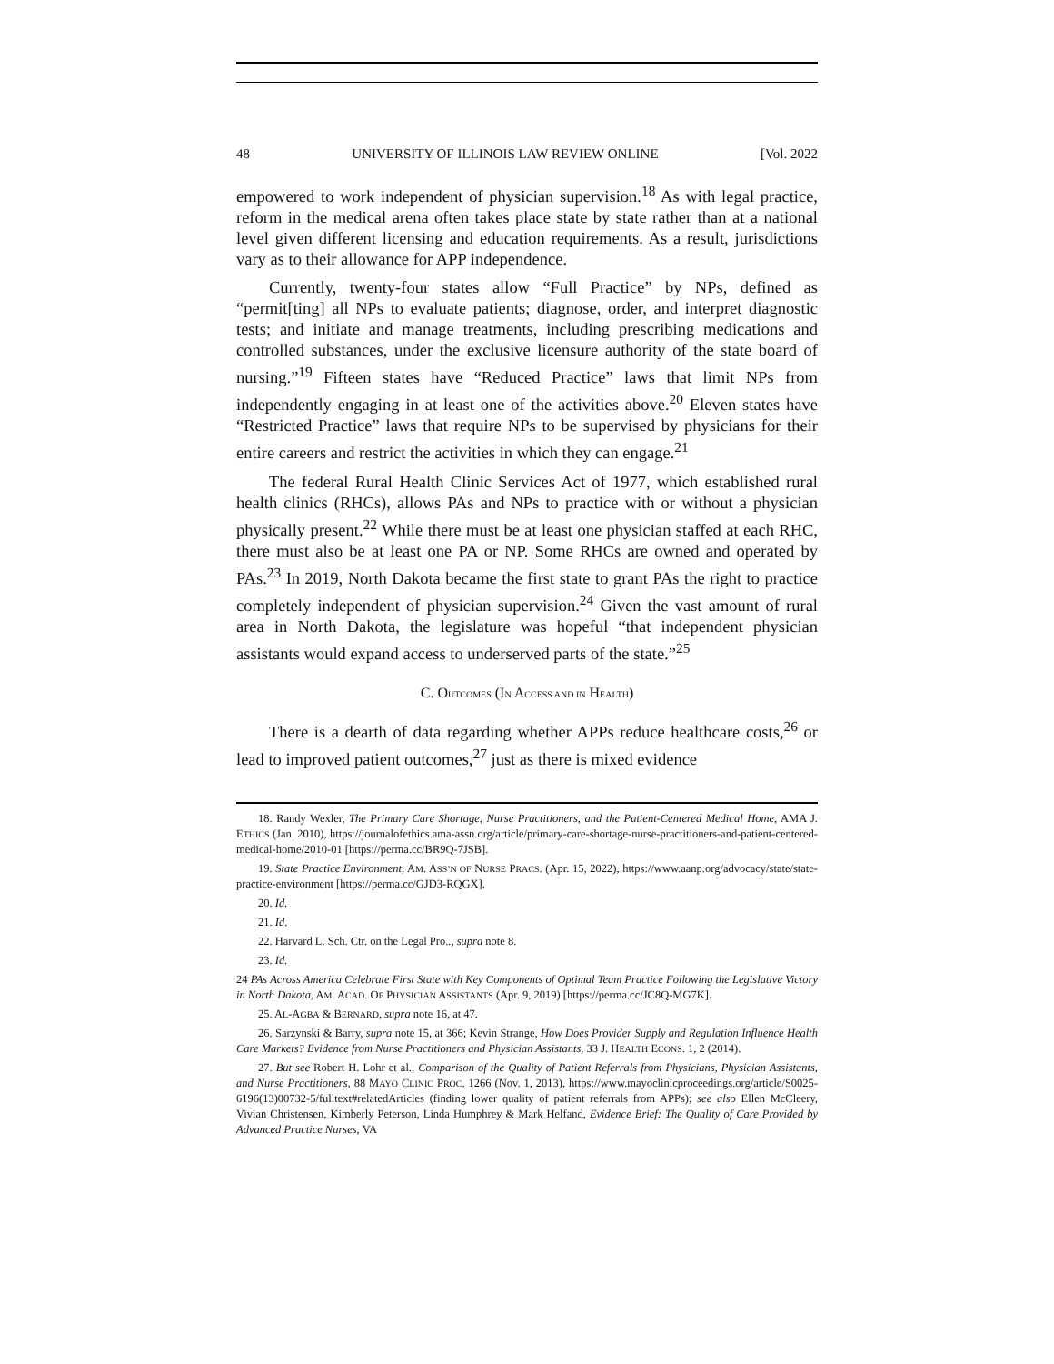48 UNIVERSITY OF ILLINOIS LAW REVIEW ONLINE [Vol. 2022
empowered to work independent of physician supervision.<sup>18</sup> As with legal practice, reform in the medical arena often takes place state by state rather than at a national level given different licensing and education requirements. As a result, jurisdictions vary as to their allowance for APP independence.
Currently, twenty-four states allow “Full Practice” by NPs, defined as “permit[ting] all NPs to evaluate patients; diagnose, order, and interpret diagnostic tests; and initiate and manage treatments, including prescribing medications and controlled substances, under the exclusive licensure authority of the state board of nursing.”<sup>19</sup> Fifteen states have “Reduced Practice” laws that limit NPs from independently engaging in at least one of the activities above.<sup>20</sup> Eleven states have “Restricted Practice” laws that require NPs to be supervised by physicians for their entire careers and restrict the activities in which they can engage.<sup>21</sup>
The federal Rural Health Clinic Services Act of 1977, which established rural health clinics (RHCs), allows PAs and NPs to practice with or without a physician physically present.<sup>22</sup> While there must be at least one physician staffed at each RHC, there must also be at least one PA or NP. Some RHCs are owned and operated by PAs.<sup>23</sup> In 2019, North Dakota became the first state to grant PAs the right to practice completely independent of physician supervision.<sup>24</sup> Given the vast amount of rural area in North Dakota, the legislature was hopeful “that independent physician assistants would expand access to underserved parts of the state.”<sup>25</sup>
C. OUTCOMES (IN ACCESS AND IN HEALTH)
There is a dearth of data regarding whether APPs reduce healthcare costs,<sup>26</sup> or lead to improved patient outcomes,<sup>27</sup> just as there is mixed evidence
18. Randy Wexler, The Primary Care Shortage, Nurse Practitioners, and the Patient-Centered Medical Home, AMA J. ETHICS (Jan. 2010), https://journalofethics.ama-assn.org/article/primary-care-shortage-nurse-practitioners-and-patient-centered-medical-home/2010-01 [https://perma.cc/BR9Q-7JSB].
19. State Practice Environment, AM. ASS’N OF NURSE PRACS. (Apr. 15, 2022), https://www.aanp.org/advocacy/state/state-practice-environment [https://perma.cc/GJD3-RQGX].
20. Id.
21. Id.
22. Harvard L. Sch. Ctr. on the Legal Pro.., supra note 8.
23. Id.
24 PAs Across America Celebrate First State with Key Components of Optimal Team Practice Following the Legislative Victory in North Dakota, AM. ACAD. OF PHYSICIAN ASSISTANTS (Apr. 9, 2019) [https://perma.cc/JC8Q-MG7K].
25. AL-AGBA & BERNARD, supra note 16, at 47.
26. Sarzynski & Barry, supra note 15, at 366; Kevin Strange, How Does Provider Supply and Regulation Influence Health Care Markets? Evidence from Nurse Practitioners and Physician Assistants, 33 J. HEALTH ECONS. 1, 2 (2014).
27. But see Robert H. Lohr et al., Comparison of the Quality of Patient Referrals from Physicians, Physician Assistants, and Nurse Practitioners, 88 MAYO CLINIC PROC. 1266 (Nov. 1, 2013), https://www.mayoclinicproceedings.org/article/S0025-6196(13)00732-5/fulltext#relatedArticles (finding lower quality of patient referrals from APPs); see also Ellen McCleery, Vivian Christensen, Kimberly Peterson, Linda Humphrey & Mark Helfand, Evidence Brief: The Quality of Care Provided by Advanced Practice Nurses, VA